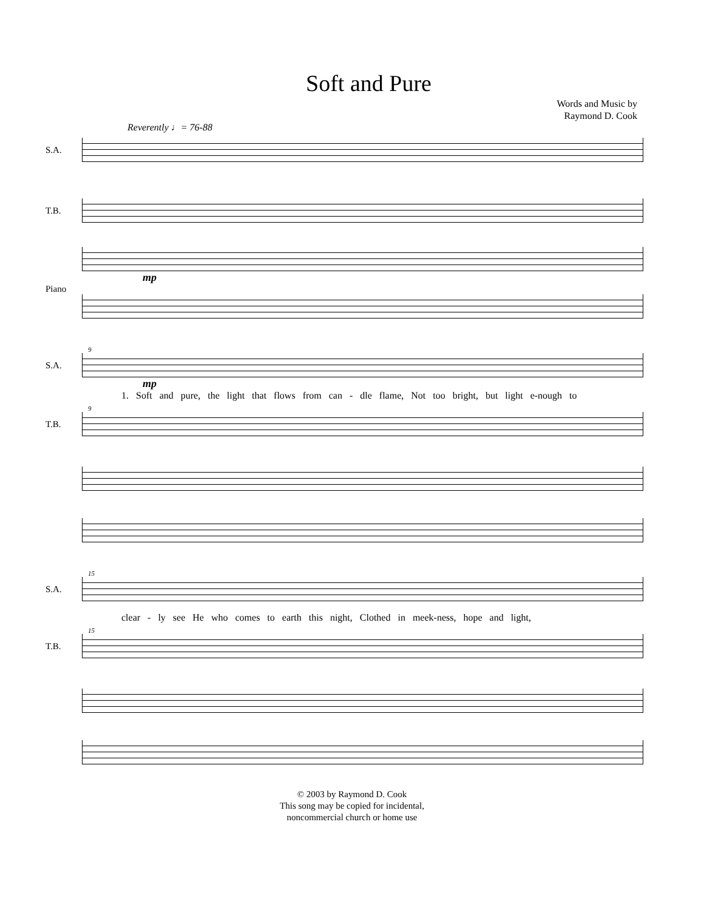Soft and Pure
Words and Music by
Raymond D. Cook
Reverently ♩= 76-88
S.A.
T.B.
mp
Piano
9
S.A.
mp
1. Soft and pure, the light that flows from can - dle flame, Not too bright, but light e-nough to
9
T.B.
15
S.A.
clear - ly see He who comes to earth this night, Clothed in meek-ness, hope and light,
15
T.B.
© 2003 by Raymond D. Cook
This song may be copied for incidental,
noncommercial church or home use